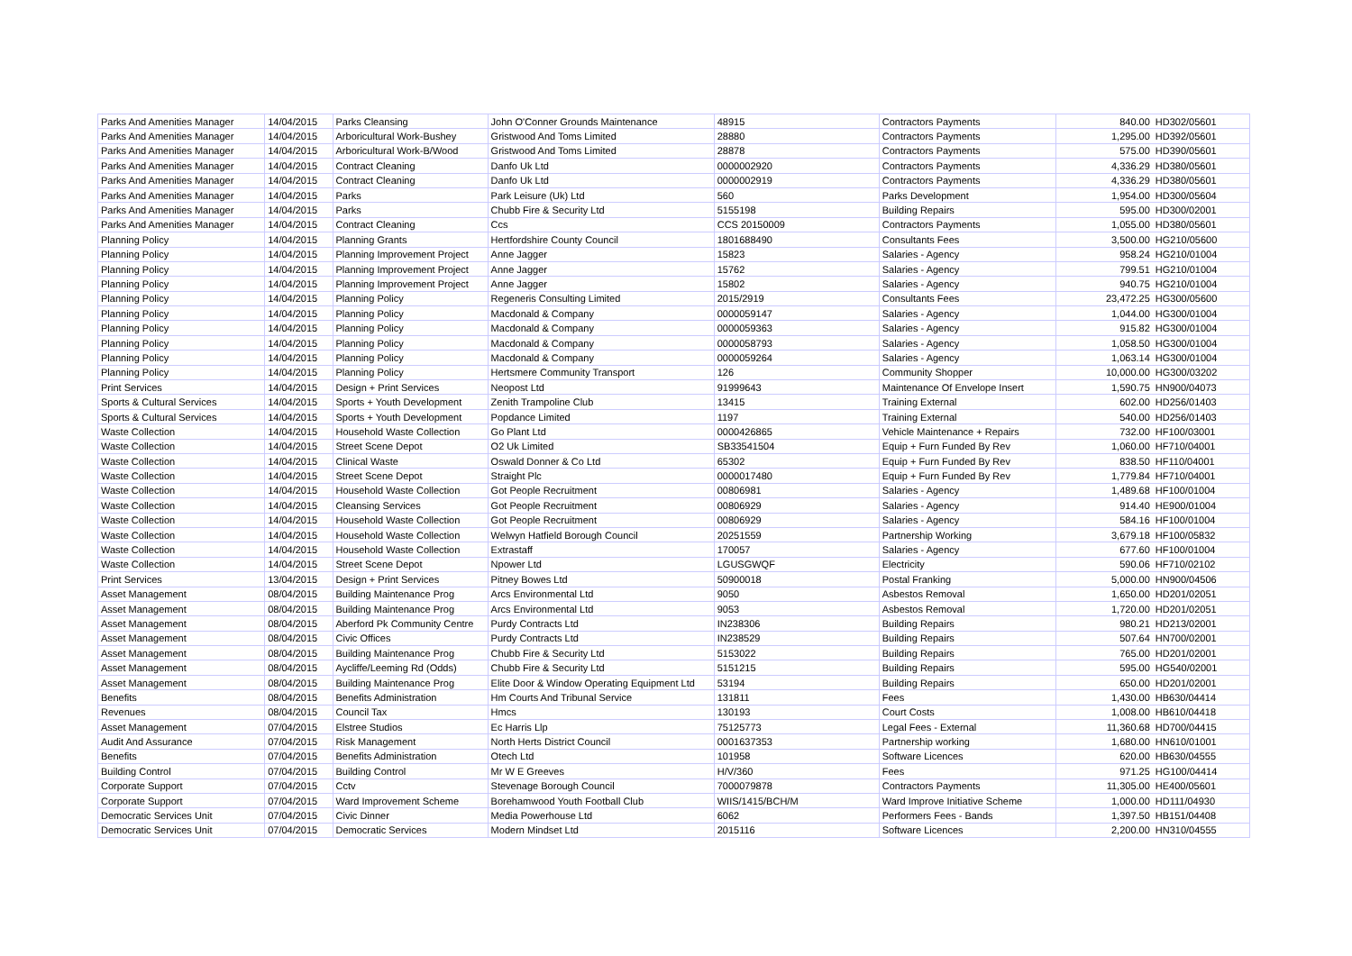| Parks And Amenities Manager | 14/04/2015 | Parks Cleansing | John O'Conner Grounds Maintenance | 48915 | Contractors Payments | 840.00 | HD302/05601 |
| Parks And Amenities Manager | 14/04/2015 | Arboricultural Work-Bushey | Gristwood And Toms Limited | 28880 | Contractors Payments | 1,295.00 | HD392/05601 |
| Parks And Amenities Manager | 14/04/2015 | Arboricultural Work-B/Wood | Gristwood And Toms Limited | 28878 | Contractors Payments | 575.00 | HD390/05601 |
| Parks And Amenities Manager | 14/04/2015 | Contract Cleaning | Danfo Uk Ltd | 0000002920 | Contractors Payments | 4,336.29 | HD380/05601 |
| Parks And Amenities Manager | 14/04/2015 | Contract Cleaning | Danfo Uk Ltd | 0000002919 | Contractors Payments | 4,336.29 | HD380/05601 |
| Parks And Amenities Manager | 14/04/2015 | Parks | Park Leisure (Uk) Ltd | 560 | Parks Development | 1,954.00 | HD300/05604 |
| Parks And Amenities Manager | 14/04/2015 | Parks | Chubb Fire & Security Ltd | 5155198 | Building Repairs | 595.00 | HD300/02001 |
| Parks And Amenities Manager | 14/04/2015 | Contract Cleaning | Ccs | CCS 20150009 | Contractors Payments | 1,055.00 | HD380/05601 |
| Planning Policy | 14/04/2015 | Planning Grants | Hertfordshire County Council | 1801688490 | Consultants Fees | 3,500.00 | HG210/05600 |
| Planning Policy | 14/04/2015 | Planning Improvement Project | Anne Jagger | 15823 | Salaries - Agency | 958.24 | HG210/01004 |
| Planning Policy | 14/04/2015 | Planning Improvement Project | Anne Jagger | 15762 | Salaries - Agency | 799.51 | HG210/01004 |
| Planning Policy | 14/04/2015 | Planning Improvement Project | Anne Jagger | 15802 | Salaries - Agency | 940.75 | HG210/01004 |
| Planning Policy | 14/04/2015 | Planning Policy | Regeneris Consulting Limited | 2015/2919 | Consultants Fees | 23,472.25 | HG300/05600 |
| Planning Policy | 14/04/2015 | Planning Policy | Macdonald & Company | 0000059147 | Salaries - Agency | 1,044.00 | HG300/01004 |
| Planning Policy | 14/04/2015 | Planning Policy | Macdonald & Company | 0000059363 | Salaries - Agency | 915.82 | HG300/01004 |
| Planning Policy | 14/04/2015 | Planning Policy | Macdonald & Company | 0000058793 | Salaries - Agency | 1,058.50 | HG300/01004 |
| Planning Policy | 14/04/2015 | Planning Policy | Macdonald & Company | 0000059264 | Salaries - Agency | 1,063.14 | HG300/01004 |
| Planning Policy | 14/04/2015 | Planning Policy | Hertsmere Community Transport | 126 | Community Shopper | 10,000.00 | HG300/03202 |
| Print Services | 14/04/2015 | Design + Print Services | Neopost Ltd | 91999643 | Maintenance Of Envelope Insert | 1,590.75 | HN900/04073 |
| Sports & Cultural Services | 14/04/2015 | Sports + Youth Development | Zenith Trampoline Club | 13415 | Training External | 602.00 | HD256/01403 |
| Sports & Cultural Services | 14/04/2015 | Sports + Youth Development | Popdance Limited | 1197 | Training External | 540.00 | HD256/01403 |
| Waste Collection | 14/04/2015 | Household Waste Collection | Go Plant Ltd | 0000426865 | Vehicle Maintenance + Repairs | 732.00 | HF100/03001 |
| Waste Collection | 14/04/2015 | Street Scene Depot | O2 Uk Limited | SB33541504 | Equip + Furn Funded By Rev | 1,060.00 | HF710/04001 |
| Waste Collection | 14/04/2015 | Clinical Waste | Oswald Donner & Co Ltd | 65302 | Equip + Furn Funded By Rev | 838.50 | HF110/04001 |
| Waste Collection | 14/04/2015 | Street Scene Depot | Straight Plc | 0000017480 | Equip + Furn Funded By Rev | 1,779.84 | HF710/04001 |
| Waste Collection | 14/04/2015 | Household Waste Collection | Got People Recruitment | 00806981 | Salaries - Agency | 1,489.68 | HF100/01004 |
| Waste Collection | 14/04/2015 | Cleansing Services | Got People Recruitment | 00806929 | Salaries - Agency | 914.40 | HE900/01004 |
| Waste Collection | 14/04/2015 | Household Waste Collection | Got People Recruitment | 00806929 | Salaries - Agency | 584.16 | HF100/01004 |
| Waste Collection | 14/04/2015 | Household Waste Collection | Welwyn Hatfield Borough Council | 20251559 | Partnership Working | 3,679.18 | HF100/05832 |
| Waste Collection | 14/04/2015 | Household Waste Collection | Extrastaff | 170057 | Salaries - Agency | 677.60 | HF100/01004 |
| Waste Collection | 14/04/2015 | Street Scene Depot | Npower Ltd | LGUSGWQF | Electricity | 590.06 | HF710/02102 |
| Print Services | 13/04/2015 | Design + Print Services | Pitney Bowes Ltd | 50900018 | Postal Franking | 5,000.00 | HN900/04506 |
| Asset Management | 08/04/2015 | Building Maintenance Prog | Arcs Environmental Ltd | 9050 | Asbestos Removal | 1,650.00 | HD201/02051 |
| Asset Management | 08/04/2015 | Building Maintenance Prog | Arcs Environmental Ltd | 9053 | Asbestos Removal | 1,720.00 | HD201/02051 |
| Asset Management | 08/04/2015 | Aberford Pk Community Centre | Purdy Contracts Ltd | IN238306 | Building Repairs | 980.21 | HD213/02001 |
| Asset Management | 08/04/2015 | Civic Offices | Purdy Contracts Ltd | IN238529 | Building Repairs | 507.64 | HN700/02001 |
| Asset Management | 08/04/2015 | Building Maintenance Prog | Chubb Fire & Security Ltd | 5153022 | Building Repairs | 765.00 | HD201/02001 |
| Asset Management | 08/04/2015 | Aycliffe/Leeming Rd (Odds) | Chubb Fire & Security Ltd | 5151215 | Building Repairs | 595.00 | HG540/02001 |
| Asset Management | 08/04/2015 | Building Maintenance Prog | Elite Door & Window Operating Equipment Ltd | 53194 | Building Repairs | 650.00 | HD201/02001 |
| Benefits | 08/04/2015 | Benefits Administration | Hm Courts And Tribunal Service | 131811 | Fees | 1,430.00 | HB630/04414 |
| Revenues | 08/04/2015 | Council Tax | Hmcs | 130193 | Court Costs | 1,008.00 | HB610/04418 |
| Asset Management | 07/04/2015 | Elstree Studios | Ec Harris Llp | 75125773 | Legal Fees - External | 11,360.68 | HD700/04415 |
| Audit And Assurance | 07/04/2015 | Risk Management | North Herts District Council | 0001637353 | Partnership working | 1,680.00 | HN610/01001 |
| Benefits | 07/04/2015 | Benefits Administration | Otech Ltd | 101958 | Software Licences | 620.00 | HB630/04555 |
| Building Control | 07/04/2015 | Building Control | Mr W E Greeves | H/V/360 | Fees | 971.25 | HG100/04414 |
| Corporate Support | 07/04/2015 | Cctv | Stevenage Borough Council | 7000079878 | Contractors Payments | 11,305.00 | HE400/05601 |
| Corporate Support | 07/04/2015 | Ward Improvement Scheme | Borehamwood Youth Football Club | WIIS/1415/BCH/M | Ward Improve Initiative Scheme | 1,000.00 | HD111/04930 |
| Democratic Services Unit | 07/04/2015 | Civic Dinner | Media Powerhouse Ltd | 6062 | Performers Fees - Bands | 1,397.50 | HB151/04408 |
| Democratic Services Unit | 07/04/2015 | Democratic Services | Modern Mindset Ltd | 2015116 | Software Licences | 2,200.00 | HN310/04555 |